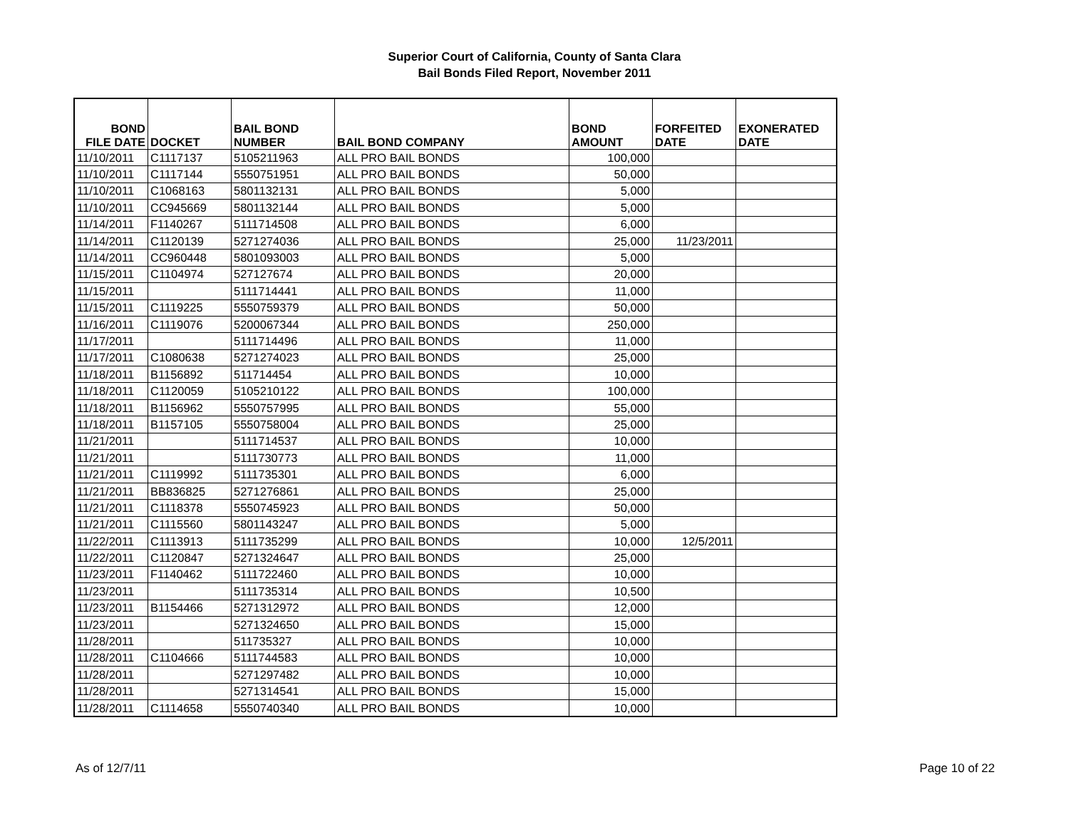Superior Court of California, County of Santa Clara
Bail Bonds Filed Report, November 2011
| BOND FILE DATE | DOCKET | BAIL BOND NUMBER | BAIL BOND COMPANY | BOND AMOUNT | FORFEITED DATE | EXONERATED DATE |
| --- | --- | --- | --- | --- | --- | --- |
| 11/10/2011 | C1117137 | 5105211963 | ALL PRO BAIL BONDS | 100,000 | | |
| 11/10/2011 | C1117144 | 5550751951 | ALL PRO BAIL BONDS | 50,000 | | |
| 11/10/2011 | C1068163 | 5801132131 | ALL PRO BAIL BONDS | 5,000 | | |
| 11/10/2011 | CC945669 | 5801132144 | ALL PRO BAIL BONDS | 5,000 | | |
| 11/14/2011 | F1140267 | 5111714508 | ALL PRO BAIL BONDS | 6,000 | | |
| 11/14/2011 | C1120139 | 5271274036 | ALL PRO BAIL BONDS | 25,000 | 11/23/2011 | |
| 11/14/2011 | CC960448 | 5801093003 | ALL PRO BAIL BONDS | 5,000 | | |
| 11/15/2011 | C1104974 | 527127674 | ALL PRO BAIL BONDS | 20,000 | | |
| 11/15/2011 | | 5111714441 | ALL PRO BAIL BONDS | 11,000 | | |
| 11/15/2011 | C1119225 | 5550759379 | ALL PRO BAIL BONDS | 50,000 | | |
| 11/16/2011 | C1119076 | 5200067344 | ALL PRO BAIL BONDS | 250,000 | | |
| 11/17/2011 | | 5111714496 | ALL PRO BAIL BONDS | 11,000 | | |
| 11/17/2011 | C1080638 | 5271274023 | ALL PRO BAIL BONDS | 25,000 | | |
| 11/18/2011 | B1156892 | 511714454 | ALL PRO BAIL BONDS | 10,000 | | |
| 11/18/2011 | C1120059 | 5105210122 | ALL PRO BAIL BONDS | 100,000 | | |
| 11/18/2011 | B1156962 | 5550757995 | ALL PRO BAIL BONDS | 55,000 | | |
| 11/18/2011 | B1157105 | 5550758004 | ALL PRO BAIL BONDS | 25,000 | | |
| 11/21/2011 | | 5111714537 | ALL PRO BAIL BONDS | 10,000 | | |
| 11/21/2011 | | 5111730773 | ALL PRO BAIL BONDS | 11,000 | | |
| 11/21/2011 | C1119992 | 5111735301 | ALL PRO BAIL BONDS | 6,000 | | |
| 11/21/2011 | BB836825 | 5271276861 | ALL PRO BAIL BONDS | 25,000 | | |
| 11/21/2011 | C1118378 | 5550745923 | ALL PRO BAIL BONDS | 50,000 | | |
| 11/21/2011 | C1115560 | 5801143247 | ALL PRO BAIL BONDS | 5,000 | | |
| 11/22/2011 | C1113913 | 5111735299 | ALL PRO BAIL BONDS | 10,000 | 12/5/2011 | |
| 11/22/2011 | C1120847 | 5271324647 | ALL PRO BAIL BONDS | 25,000 | | |
| 11/23/2011 | F1140462 | 5111722460 | ALL PRO BAIL BONDS | 10,000 | | |
| 11/23/2011 | | 5111735314 | ALL PRO BAIL BONDS | 10,500 | | |
| 11/23/2011 | B1154466 | 5271312972 | ALL PRO BAIL BONDS | 12,000 | | |
| 11/23/2011 | | 5271324650 | ALL PRO BAIL BONDS | 15,000 | | |
| 11/28/2011 | | 511735327 | ALL PRO BAIL BONDS | 10,000 | | |
| 11/28/2011 | C1104666 | 5111744583 | ALL PRO BAIL BONDS | 10,000 | | |
| 11/28/2011 | | 5271297482 | ALL PRO BAIL BONDS | 10,000 | | |
| 11/28/2011 | | 5271314541 | ALL PRO BAIL BONDS | 15,000 | | |
| 11/28/2011 | C1114658 | 5550740340 | ALL PRO BAIL BONDS | 10,000 | | |
As of 12/7/11 Page 10 of 22